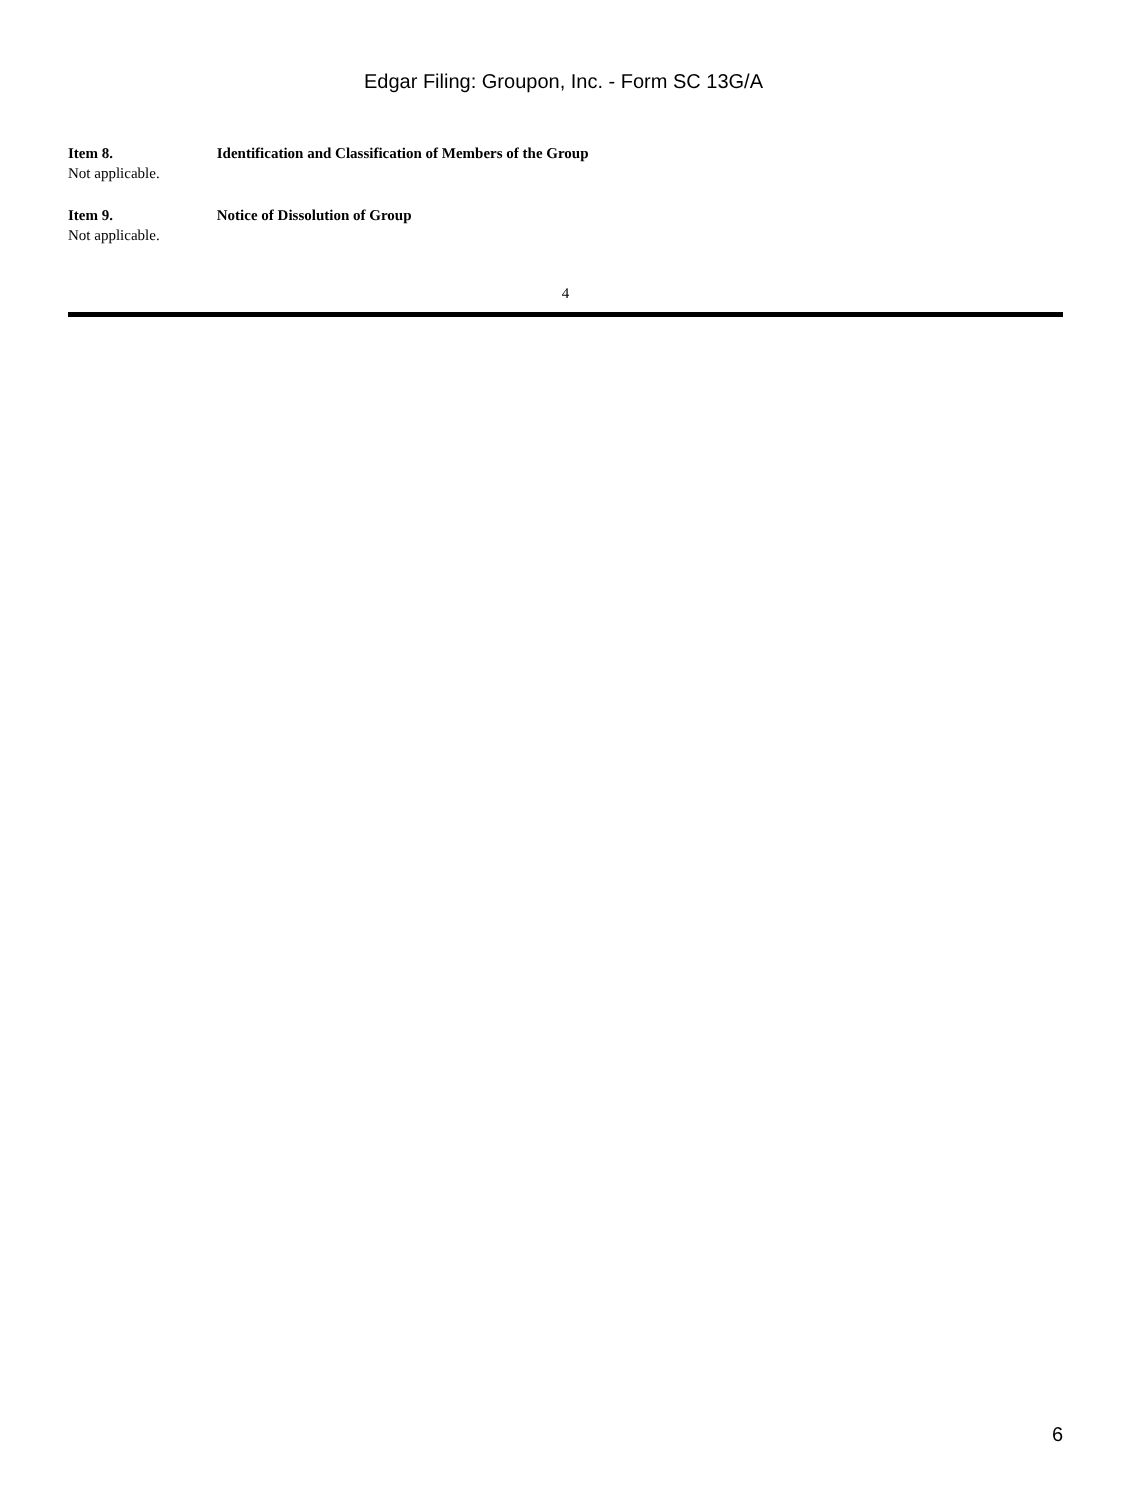Edgar Filing: Groupon, Inc. - Form SC 13G/A
Item 8. Identification and Classification of Members of the Group
Not applicable.
Item 9. Notice of Dissolution of Group
Not applicable.
4
6